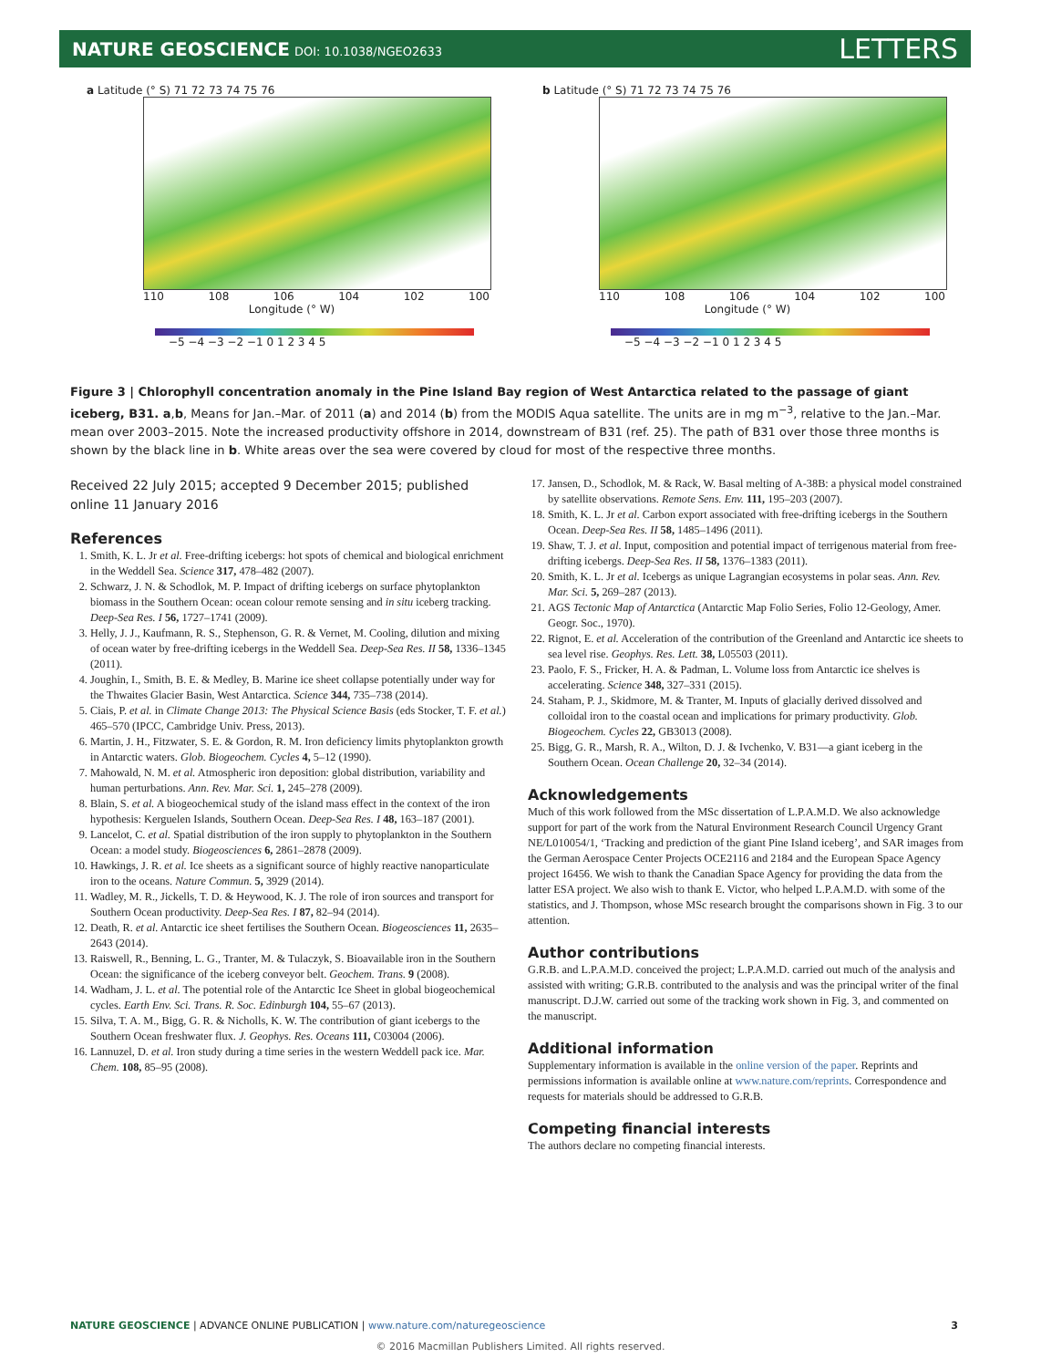NATURE GEOSCIENCE DOI: 10.1038/NGEO2633
LETTERS
a Latitude (° S) 71 72 73 74 75 76
110 108 106 104 102 100
Longitude (° W)
−5 −4 −3 −2 −1 0 1 2 3 4 5
b Latitude (° S) 71 72 73 74 75 76
110 108 106 104 102 100
Longitude (° W)
−5 −4 −3 −2 −1 0 1 2 3 4 5
Figure 3 | Chlorophyll concentration anomaly in the Pine Island Bay region of West Antarctica related to the passage of giant iceberg, B31. a,b, Means for Jan.–Mar. of 2011 (a) and 2014 (b) from the MODIS Aqua satellite. The units are in mg m<sup>−3</sup>, relative to the Jan.–Mar. mean over 2003–2015. Note the increased productivity offshore in 2014, downstream of B31 (ref. 25). The path of B31 over those three months is shown by the black line in b. White areas over the sea were covered by cloud for most of the respective three months.
Received 22 July 2015; accepted 9 December 2015; published online 11 January 2016
References
1. Smith, K. L. Jr et al. Free-drifting icebergs: hot spots of chemical and biological enrichment in the Weddell Sea. Science 317, 478–482 (2007).
2. Schwarz, J. N. & Schodlok, M. P. Impact of drifting icebergs on surface phytoplankton biomass in the Southern Ocean: ocean colour remote sensing and in situ iceberg tracking. Deep-Sea Res. I 56, 1727–1741 (2009).
3. Helly, J. J., Kaufmann, R. S., Stephenson, G. R. & Vernet, M. Cooling, dilution and mixing of ocean water by free-drifting icebergs in the Weddell Sea. Deep-Sea Res. II 58, 1336–1345 (2011).
4. Joughin, I., Smith, B. E. & Medley, B. Marine ice sheet collapse potentially under way for the Thwaites Glacier Basin, West Antarctica. Science 344, 735–738 (2014).
5. Ciais, P. et al. in Climate Change 2013: The Physical Science Basis (eds Stocker, T. F. et al.) 465–570 (IPCC, Cambridge Univ. Press, 2013).
6. Martin, J. H., Fitzwater, S. E. & Gordon, R. M. Iron deficiency limits phytoplankton growth in Antarctic waters. Glob. Biogeochem. Cycles 4, 5–12 (1990).
7. Mahowald, N. M. et al. Atmospheric iron deposition: global distribution, variability and human perturbations. Ann. Rev. Mar. Sci. 1, 245–278 (2009).
8. Blain, S. et al. A biogeochemical study of the island mass effect in the context of the iron hypothesis: Kerguelen Islands, Southern Ocean. Deep-Sea Res. I 48, 163–187 (2001).
9. Lancelot, C. et al. Spatial distribution of the iron supply to phytoplankton in the Southern Ocean: a model study. Biogeosciences 6, 2861–2878 (2009).
10. Hawkings, J. R. et al. Ice sheets as a significant source of highly reactive nanoparticulate iron to the oceans. Nature Commun. 5, 3929 (2014).
11. Wadley, M. R., Jickells, T. D. & Heywood, K. J. The role of iron sources and transport for Southern Ocean productivity. Deep-Sea Res. I 87, 82–94 (2014).
12. Death, R. et al. Antarctic ice sheet fertilises the Southern Ocean. Biogeosciences 11, 2635–2643 (2014).
13. Raiswell, R., Benning, L. G., Tranter, M. & Tulaczyk, S. Bioavailable iron in the Southern Ocean: the significance of the iceberg conveyor belt. Geochem. Trans. 9 (2008).
14. Wadham, J. L. et al. The potential role of the Antarctic Ice Sheet in global biogeochemical cycles. Earth Env. Sci. Trans. R. Soc. Edinburgh 104, 55–67 (2013).
15. Silva, T. A. M., Bigg, G. R. & Nicholls, K. W. The contribution of giant icebergs to the Southern Ocean freshwater flux. J. Geophys. Res. Oceans 111, C03004 (2006).
16. Lannuzel, D. et al. Iron study during a time series in the western Weddell pack ice. Mar. Chem. 108, 85–95 (2008).
17. Jansen, D., Schodlok, M. & Rack, W. Basal melting of A-38B: a physical model constrained by satellite observations. Remote Sens. Env. 111, 195–203 (2007).
18. Smith, K. L. Jr et al. Carbon export associated with free-drifting icebergs in the Southern Ocean. Deep-Sea Res. II 58, 1485–1496 (2011).
19. Shaw, T. J. et al. Input, composition and potential impact of terrigenous material from free-drifting icebergs. Deep-Sea Res. II 58, 1376–1383 (2011).
20. Smith, K. L. Jr et al. Icebergs as unique Lagrangian ecosystems in polar seas. Ann. Rev. Mar. Sci. 5, 269–287 (2013).
21. AGS Tectonic Map of Antarctica (Antarctic Map Folio Series, Folio 12-Geology, Amer. Geogr. Soc., 1970).
22. Rignot, E. et al. Acceleration of the contribution of the Greenland and Antarctic ice sheets to sea level rise. Geophys. Res. Lett. 38, L05503 (2011).
23. Paolo, F. S., Fricker, H. A. & Padman, L. Volume loss from Antarctic ice shelves is accelerating. Science 348, 327–331 (2015).
24. Staham, P. J., Skidmore, M. & Tranter, M. Inputs of glacially derived dissolved and colloidal iron to the coastal ocean and implications for primary productivity. Glob. Biogeochem. Cycles 22, GB3013 (2008).
25. Bigg, G. R., Marsh, R. A., Wilton, D. J. & Ivchenko, V. B31—a giant iceberg in the Southern Ocean. Ocean Challenge 20, 32–34 (2014).
Acknowledgements
Much of this work followed from the MSc dissertation of L.P.A.M.D. We also acknowledge support for part of the work from the Natural Environment Research Council Urgency Grant NE/L010054/1, ‘Tracking and prediction of the giant Pine Island iceberg’, and SAR images from the German Aerospace Center Projects OCE2116 and 2184 and the European Space Agency project 16456. We wish to thank the Canadian Space Agency for providing the data from the latter ESA project. We also wish to thank E. Victor, who helped L.P.A.M.D. with some of the statistics, and J. Thompson, whose MSc research brought the comparisons shown in Fig. 3 to our attention.
Author contributions
G.R.B. and L.P.A.M.D. conceived the project; L.P.A.M.D. carried out much of the analysis and assisted with writing; G.R.B. contributed to the analysis and was the principal writer of the final manuscript. D.J.W. carried out some of the tracking work shown in Fig. 3, and commented on the manuscript.
Additional information
Supplementary information is available in the online version of the paper. Reprints and permissions information is available online at www.nature.com/reprints. Correspondence and requests for materials should be addressed to G.R.B.
Competing financial interests
The authors declare no competing financial interests.
NATURE GEOSCIENCE | ADVANCE ONLINE PUBLICATION | www.nature.com/naturegeoscience 3
© 2016 Macmillan Publishers Limited. All rights reserved.